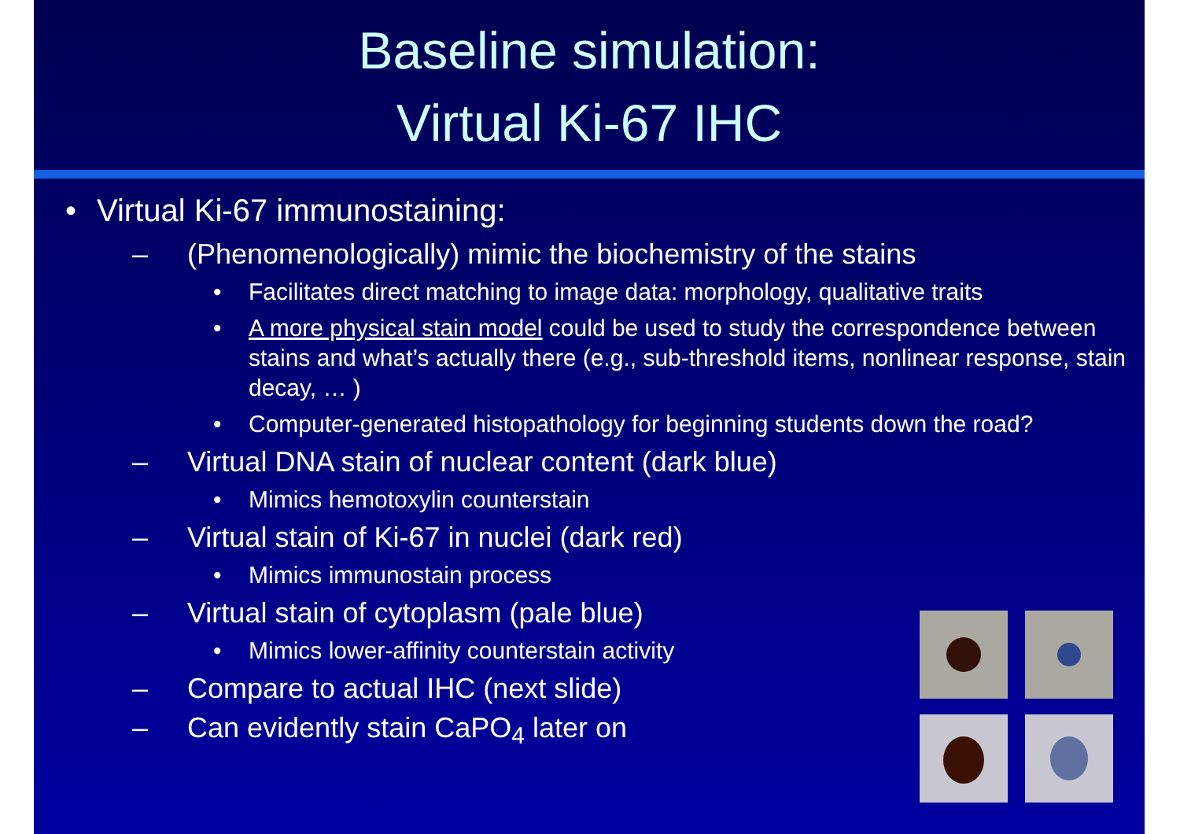Baseline simulation:
Virtual Ki-67 IHC
• Virtual Ki-67 immunostaining:
– (Phenomenologically) mimic the biochemistry of the stains
• Facilitates direct matching to image data: morphology, qualitative traits
• A more physical stain model could be used to study the correspondence between stains and what’s actually there (e.g., sub-threshold items, nonlinear response, stain decay, … )
• Computer-generated histopathology for beginning students down the road?
– Virtual DNA stain of nuclear content (dark blue)
• Mimics hemotoxylin counterstain
– Virtual stain of Ki-67 in nuclei (dark red)
• Mimics immunostain process
– Virtual stain of cytoplasm (pale blue)
• Mimics lower-affinity counterstain activity
– Compare to actual IHC (next slide)
– Can evidently stain CaPO<sub>4</sub> later on